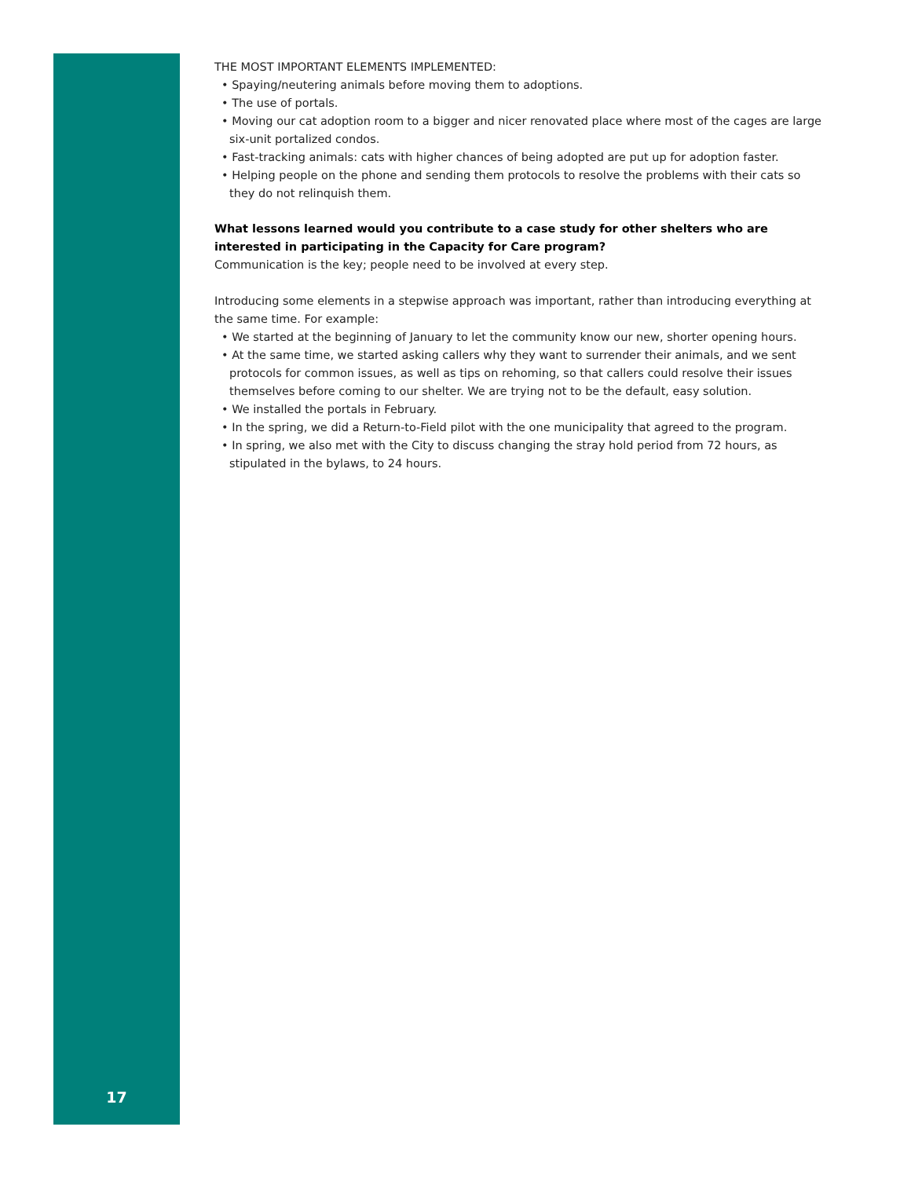THE MOST IMPORTANT ELEMENTS IMPLEMENTED:
• Spaying/neutering animals before moving them to adoptions.
• The use of portals.
• Moving our cat adoption room to a bigger and nicer renovated place where most of the cages are large six-unit portalized condos.
• Fast-tracking animals: cats with higher chances of being adopted are put up for adoption faster.
• Helping people on the phone and sending them protocols to resolve the problems with their cats so they do not relinquish them.
What lessons learned would you contribute to a case study for other shelters who are interested in participating in the Capacity for Care program?
Communication is the key; people need to be involved at every step.
Introducing some elements in a stepwise approach was important, rather than introducing everything at the same time. For example:
• We started at the beginning of January to let the community know our new, shorter opening hours.
• At the same time, we started asking callers why they want to surrender their animals, and we sent protocols for common issues, as well as tips on rehoming, so that callers could resolve their issues themselves before coming to our shelter. We are trying not to be the default, easy solution.
• We installed the portals in February.
• In the spring, we did a Return-to-Field pilot with the one municipality that agreed to the program.
• In spring, we also met with the City to discuss changing the stray hold period from 72 hours, as stipulated in the bylaws, to 24 hours.
17